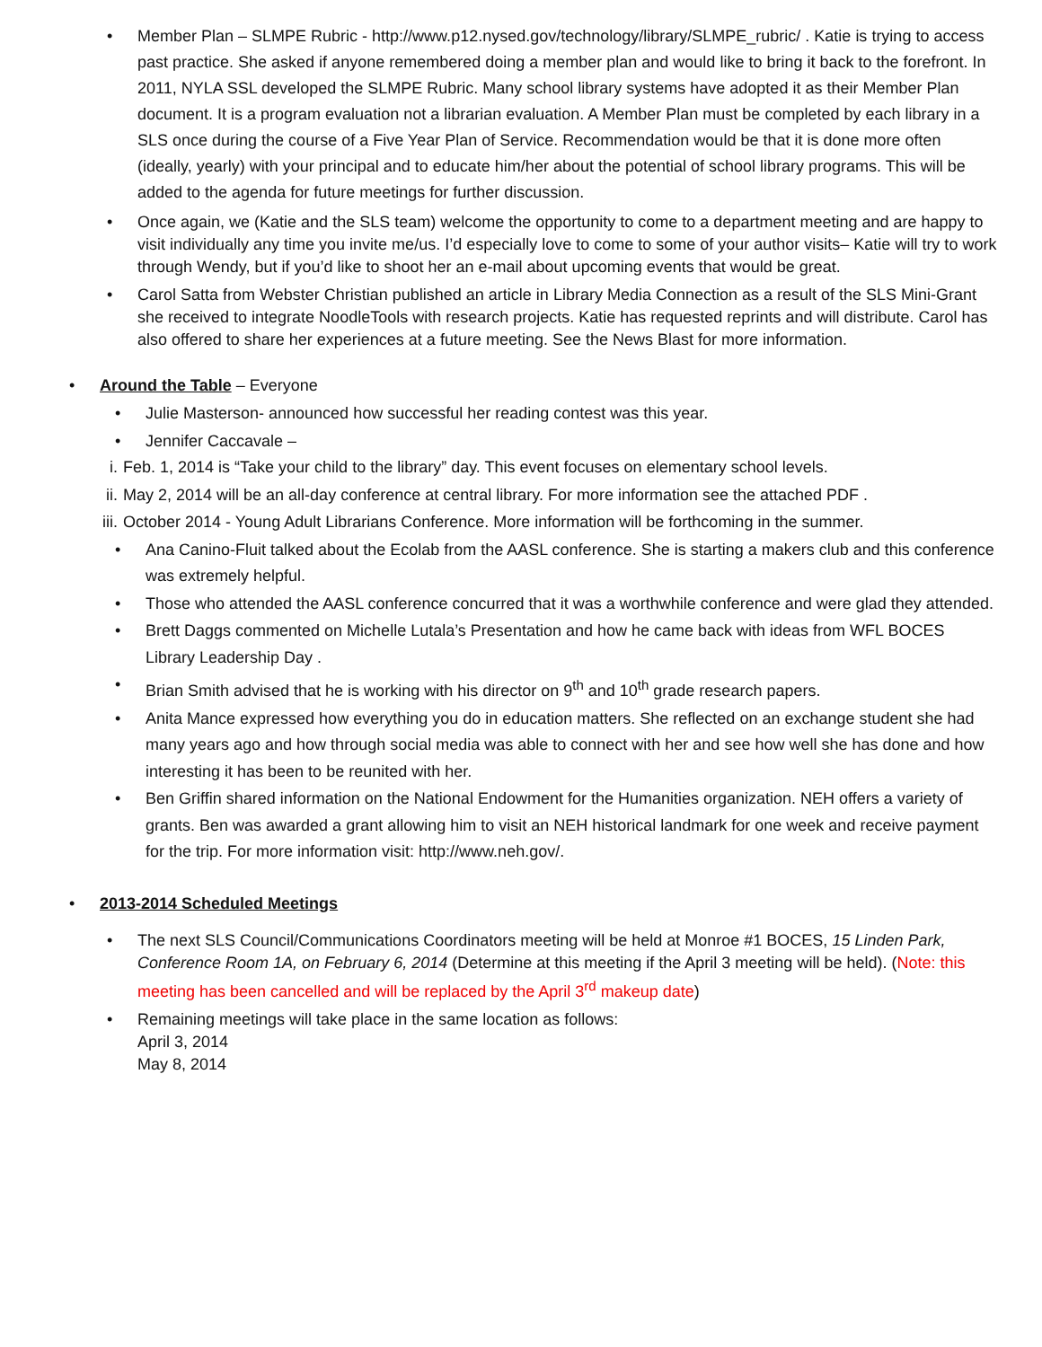Member Plan – SLMPE Rubric - http://www.p12.nysed.gov/technology/library/SLMPE_rubric/ . Katie is trying to access past practice. She asked if anyone remembered doing a member plan and would like to bring it back to the forefront. In 2011, NYLA SSL developed the SLMPE Rubric. Many school library systems have adopted it as their Member Plan document. It is a program evaluation not a librarian evaluation. A Member Plan must be completed by each library in a SLS once during the course of a Five Year Plan of Service. Recommendation would be that it is done more often (ideally, yearly) with your principal and to educate him/her about the potential of school library programs. This will be added to the agenda for future meetings for further discussion.
Once again, we (Katie and the SLS team) welcome the opportunity to come to a department meeting and are happy to visit individually any time you invite me/us. I’d especially love to come to some of your author visits– Katie will try to work through Wendy, but if you’d like to shoot her an e-mail about upcoming events that would be great.
Carol Satta from Webster Christian published an article in Library Media Connection as a result of the SLS Mini-Grant she received to integrate NoodleTools with research projects. Katie has requested reprints and will distribute. Carol has also offered to share her experiences at a future meeting. See the News Blast for more information.
• Around the Table – Everyone
Julie Masterson- announced how successful her reading contest was this year.
Jennifer Caccavale –
i. Feb. 1, 2014 is “Take your child to the library” day. This event focuses on elementary school levels.
ii. May 2, 2014 will be an all-day conference at central library. For more information see the attached PDF .
iii. October 2014 - Young Adult Librarians Conference. More information will be forthcoming in the summer.
Ana Canino-Fluit talked about the Ecolab from the AASL conference. She is starting a makers club and this conference was extremely helpful.
Those who attended the AASL conference concurred that it was a worthwhile conference and were glad they attended.
Brett Daggs commented on Michelle Lutala’s Presentation and how he came back with ideas from WFL BOCES Library Leadership Day .
Brian Smith advised that he is working with his director on 9<sup>th</sup> and 10<sup>th</sup> grade research papers.
Anita Mance expressed how everything you do in education matters. She reflected on an exchange student she had many years ago and how through social media was able to connect with her and see how well she has done and how interesting it has been to be reunited with her.
Ben Griffin shared information on the National Endowment for the Humanities organization. NEH offers a variety of grants. Ben was awarded a grant allowing him to visit an NEH historical landmark for one week and receive payment for the trip. For more information visit: http://www.neh.gov/.
• 2013-2014 Scheduled Meetings
The next SLS Council/Communications Coordinators meeting will be held at Monroe #1 BOCES, 15 Linden Park, Conference Room 1A, on February 6, 2014 (Determine at this meeting if the April 3 meeting will be held). (Note: this meeting has been cancelled and will be replaced by the April 3<sup>rd</sup> makeup date)
Remaining meetings will take place in the same location as follows:
April 3, 2014
May 8, 2014